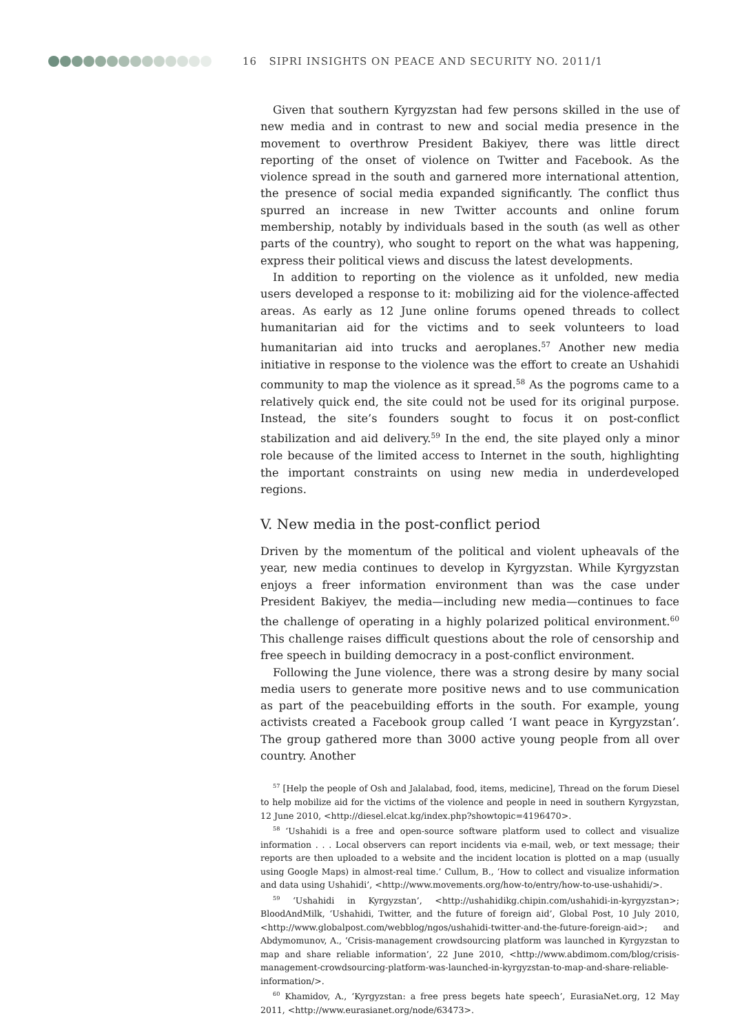16 SIPRI INSIGHTS ON PEACE AND SECURITY NO. 2011/1
Given that southern Kyrgyzstan had few persons skilled in the use of new media and in contrast to new and social media presence in the movement to overthrow President Bakiyev, there was little direct reporting of the onset of violence on Twitter and Facebook. As the violence spread in the south and garnered more international attention, the presence of social media expanded significantly. The conflict thus spurred an increase in new Twitter accounts and online forum membership, notably by individuals based in the south (as well as other parts of the country), who sought to report on the what was happening, express their political views and discuss the latest developments.
In addition to reporting on the violence as it unfolded, new media users developed a response to it: mobilizing aid for the violence-affected areas. As early as 12 June online forums opened threads to collect humanitarian aid for the victims and to seek volunteers to load humanitarian aid into trucks and aeroplanes.<sup>57</sup> Another new media initiative in response to the violence was the effort to create an Ushahidi community to map the violence as it spread.<sup>58</sup> As the pogroms came to a relatively quick end, the site could not be used for its original purpose. Instead, the site’s founders sought to focus it on post-conflict stabilization and aid delivery.<sup>59</sup> In the end, the site played only a minor role because of the limited access to Internet in the south, highlighting the important constraints on using new media in underdeveloped regions.
V. New media in the post-conflict period
Driven by the momentum of the political and violent upheavals of the year, new media continues to develop in Kyrgyzstan. While Kyrgyzstan enjoys a freer information environment than was the case under President Bakiyev, the media—including new media—continues to face the challenge of operating in a highly polarized political environment.<sup>60</sup> This challenge raises difficult questions about the role of censorship and free speech in building democracy in a post-conflict environment.
Following the June violence, there was a strong desire by many social media users to generate more positive news and to use communication as part of the peacebuilding efforts in the south. For example, young activists created a Facebook group called ‘I want peace in Kyrgyzstan’. The group gathered more than 3000 active young people from all over country. Another
<sup>57</sup> [Help the people of Osh and Jalalabad, food, items, medicine], Thread on the forum Diesel to help mobilize aid for the victims of the violence and people in need in southern Kyrgyzstan, 12 June 2010, <http://diesel.elcat.kg/index.php?showtopic=4196470>.
<sup>58</sup> ‘Ushahidi is a free and open-source software platform used to collect and visualize information . . . Local observers can report incidents via e-mail, web, or text message; their reports are then uploaded to a website and the incident location is plotted on a map (usually using Google Maps) in almost-real time.’ Cullum, B., ‘How to collect and visualize information and data using Ushahidi’, <http://www.movements.org/how-to/entry/how-to-use-ushahidi/>.
<sup>59</sup> ‘Ushahidi in Kyrgyzstan’, <http://ushahidikg.chipin.com/ushahidi-in-kyrgyzstan>; BloodAndMilk, ‘Ushahidi, Twitter, and the future of foreign aid’, Global Post, 10 July 2010, <http://www.globalpost.com/webblog/ngos/ushahidi-twitter-and-the-future-foreign-aid>; and Abdymomunov, A., ‘Crisis-management crowdsourcing platform was launched in Kyrgyzstan to map and share reliable information’, 22 June 2010, <http://www.abdimom.com/blog/crisis-management-crowdsourcing-platform-was-launched-in-kyrgyzstan-to-map-and-share-reliable-information/>.
<sup>60</sup> Khamidov, A., ‘Kyrgyzstan: a free press begets hate speech’, EurasiaNet.org, 12 May 2011, <http://www.eurasianet.org/node/63473>.